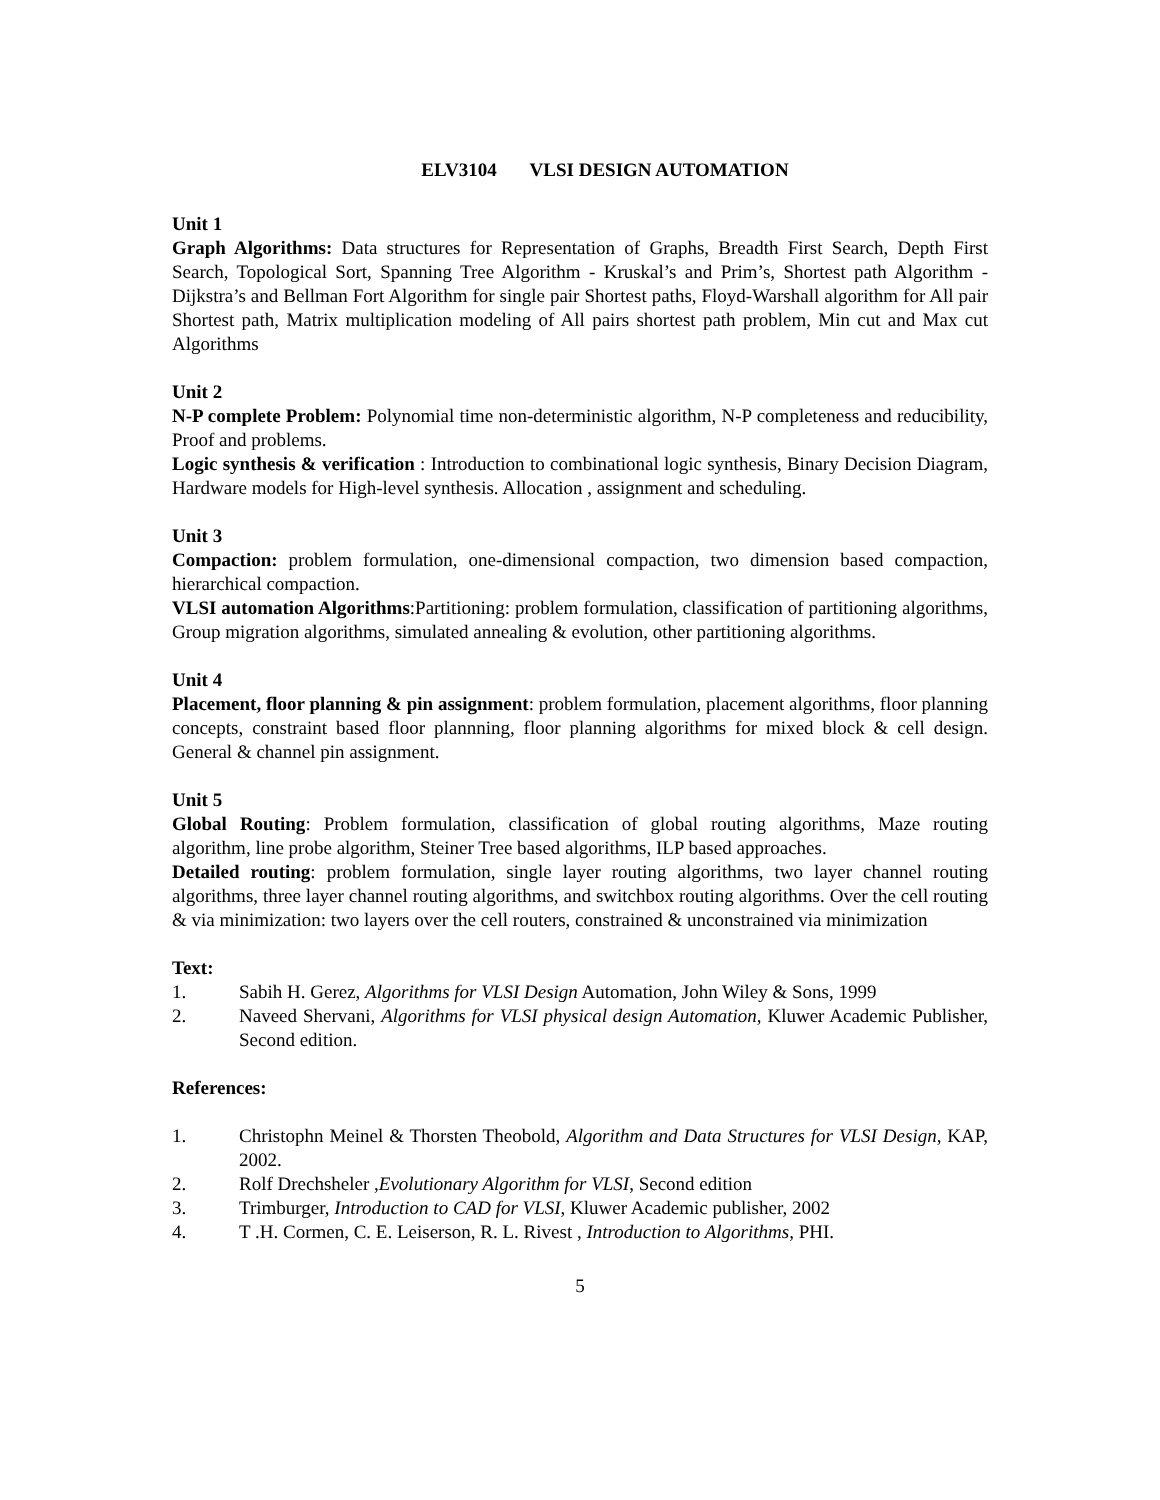ELV3104 VLSI DESIGN AUTOMATION
Unit 1
Graph Algorithms: Data structures for Representation of Graphs, Breadth First Search, Depth First Search, Topological Sort, Spanning Tree Algorithm - Kruskal’s and Prim’s, Shortest path Algorithm - Dijkstra’s and Bellman Fort Algorithm for single pair Shortest paths, Floyd-Warshall algorithm for All pair Shortest path, Matrix multiplication modeling of All pairs shortest path problem, Min cut and Max cut Algorithms
Unit 2
N-P complete Problem: Polynomial time non-deterministic algorithm, N-P completeness and reducibility, Proof and problems.
Logic synthesis & verification : Introduction to combinational logic synthesis, Binary Decision Diagram, Hardware models for High-level synthesis. Allocation , assignment and scheduling.
Unit 3
Compaction: problem formulation, one-dimensional compaction, two dimension based compaction, hierarchical compaction.
VLSI automation Algorithms:Partitioning: problem formulation, classification of partitioning algorithms, Group migration algorithms, simulated annealing & evolution, other partitioning algorithms.
Unit 4
Placement, floor planning & pin assignment: problem formulation, placement algorithms, floor planning concepts, constraint based floor plannning, floor planning algorithms for mixed block & cell design. General & channel pin assignment.
Unit 5
Global Routing: Problem formulation, classification of global routing algorithms, Maze routing algorithm, line probe algorithm, Steiner Tree based algorithms, ILP based approaches.
Detailed routing: problem formulation, single layer routing algorithms, two layer channel routing algorithms, three layer channel routing algorithms, and switchbox routing algorithms. Over the cell routing & via minimization: two layers over the cell routers, constrained & unconstrained via minimization
Text:
1. Sabih H. Gerez, Algorithms for VLSI Design Automation, John Wiley & Sons, 1999
2. Naveed Shervani, Algorithms for VLSI physical design Automation, Kluwer Academic Publisher, Second edition.
References:
1. Christophn Meinel & Thorsten Theobold, Algorithm and Data Structures for VLSI Design, KAP, 2002.
2. Rolf Drechsheler ,Evolutionary Algorithm for VLSI, Second edition
3. Trimburger, Introduction to CAD for VLSI, Kluwer Academic publisher, 2002
4. T .H. Cormen, C. E. Leiserson, R. L. Rivest , Introduction to Algorithms, PHI.
5